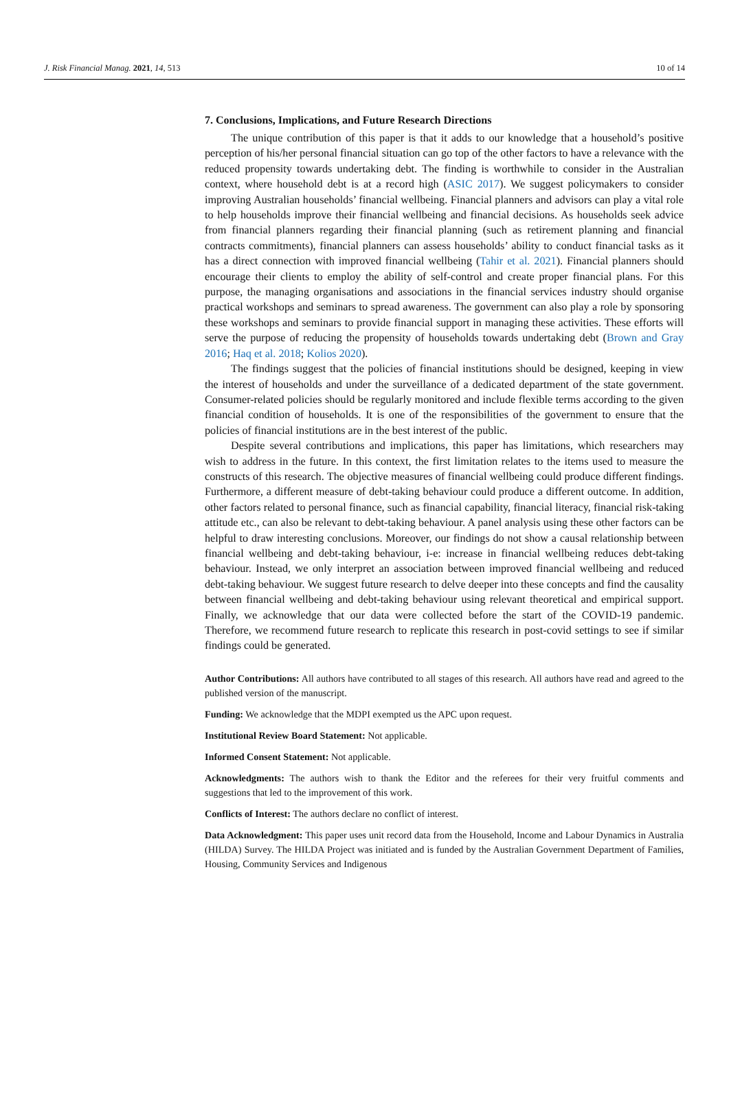J. Risk Financial Manag. 2021, 14, 513 10 of 14
7. Conclusions, Implications, and Future Research Directions
The unique contribution of this paper is that it adds to our knowledge that a household’s positive perception of his/her personal financial situation can go top of the other factors to have a relevance with the reduced propensity towards undertaking debt. The finding is worthwhile to consider in the Australian context, where household debt is at a record high (ASIC 2017). We suggest policymakers to consider improving Australian households’ financial wellbeing. Financial planners and advisors can play a vital role to help households improve their financial wellbeing and financial decisions. As households seek advice from financial planners regarding their financial planning (such as retirement planning and financial contracts commitments), financial planners can assess households’ ability to conduct financial tasks as it has a direct connection with improved financial wellbeing (Tahir et al. 2021). Financial planners should encourage their clients to employ the ability of self-control and create proper financial plans. For this purpose, the managing organisations and associations in the financial services industry should organise practical workshops and seminars to spread awareness. The government can also play a role by sponsoring these workshops and seminars to provide financial support in managing these activities. These efforts will serve the purpose of reducing the propensity of households towards undertaking debt (Brown and Gray 2016; Haq et al. 2018; Kolios 2020).
The findings suggest that the policies of financial institutions should be designed, keeping in view the interest of households and under the surveillance of a dedicated department of the state government. Consumer-related policies should be regularly monitored and include flexible terms according to the given financial condition of households. It is one of the responsibilities of the government to ensure that the policies of financial institutions are in the best interest of the public.
Despite several contributions and implications, this paper has limitations, which researchers may wish to address in the future. In this context, the first limitation relates to the items used to measure the constructs of this research. The objective measures of financial wellbeing could produce different findings. Furthermore, a different measure of debt-taking behaviour could produce a different outcome. In addition, other factors related to personal finance, such as financial capability, financial literacy, financial risk-taking attitude etc., can also be relevant to debt-taking behaviour. A panel analysis using these other factors can be helpful to draw interesting conclusions. Moreover, our findings do not show a causal relationship between financial wellbeing and debt-taking behaviour, i-e: increase in financial wellbeing reduces debt-taking behaviour. Instead, we only interpret an association between improved financial wellbeing and reduced debt-taking behaviour. We suggest future research to delve deeper into these concepts and find the causality between financial wellbeing and debt-taking behaviour using relevant theoretical and empirical support. Finally, we acknowledge that our data were collected before the start of the COVID-19 pandemic. Therefore, we recommend future research to replicate this research in post-covid settings to see if similar findings could be generated.
Author Contributions: All authors have contributed to all stages of this research. All authors have read and agreed to the published version of the manuscript.
Funding: We acknowledge that the MDPI exempted us the APC upon request.
Institutional Review Board Statement: Not applicable.
Informed Consent Statement: Not applicable.
Acknowledgments: The authors wish to thank the Editor and the referees for their very fruitful comments and suggestions that led to the improvement of this work.
Conflicts of Interest: The authors declare no conflict of interest.
Data Acknowledgment: This paper uses unit record data from the Household, Income and Labour Dynamics in Australia (HILDA) Survey. The HILDA Project was initiated and is funded by the Australian Government Department of Families, Housing, Community Services and Indigenous